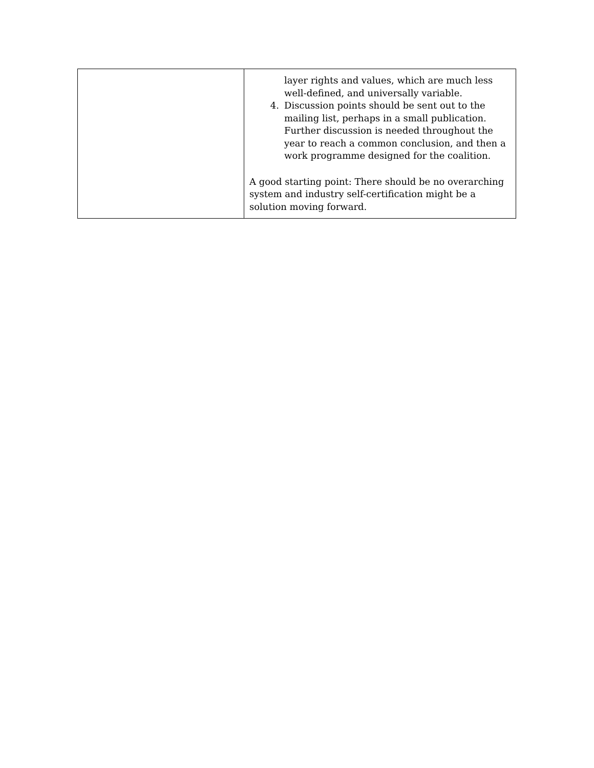| | layer rights and values, which are much less well-defined, and universally variable. 4. Discussion points should be sent out to the mailing list, perhaps in a small publication. Further discussion is needed throughout the year to reach a common conclusion, and then a work programme designed for the coalition. A good starting point: There should be no overarching system and industry self-certification might be a solution moving forward. |